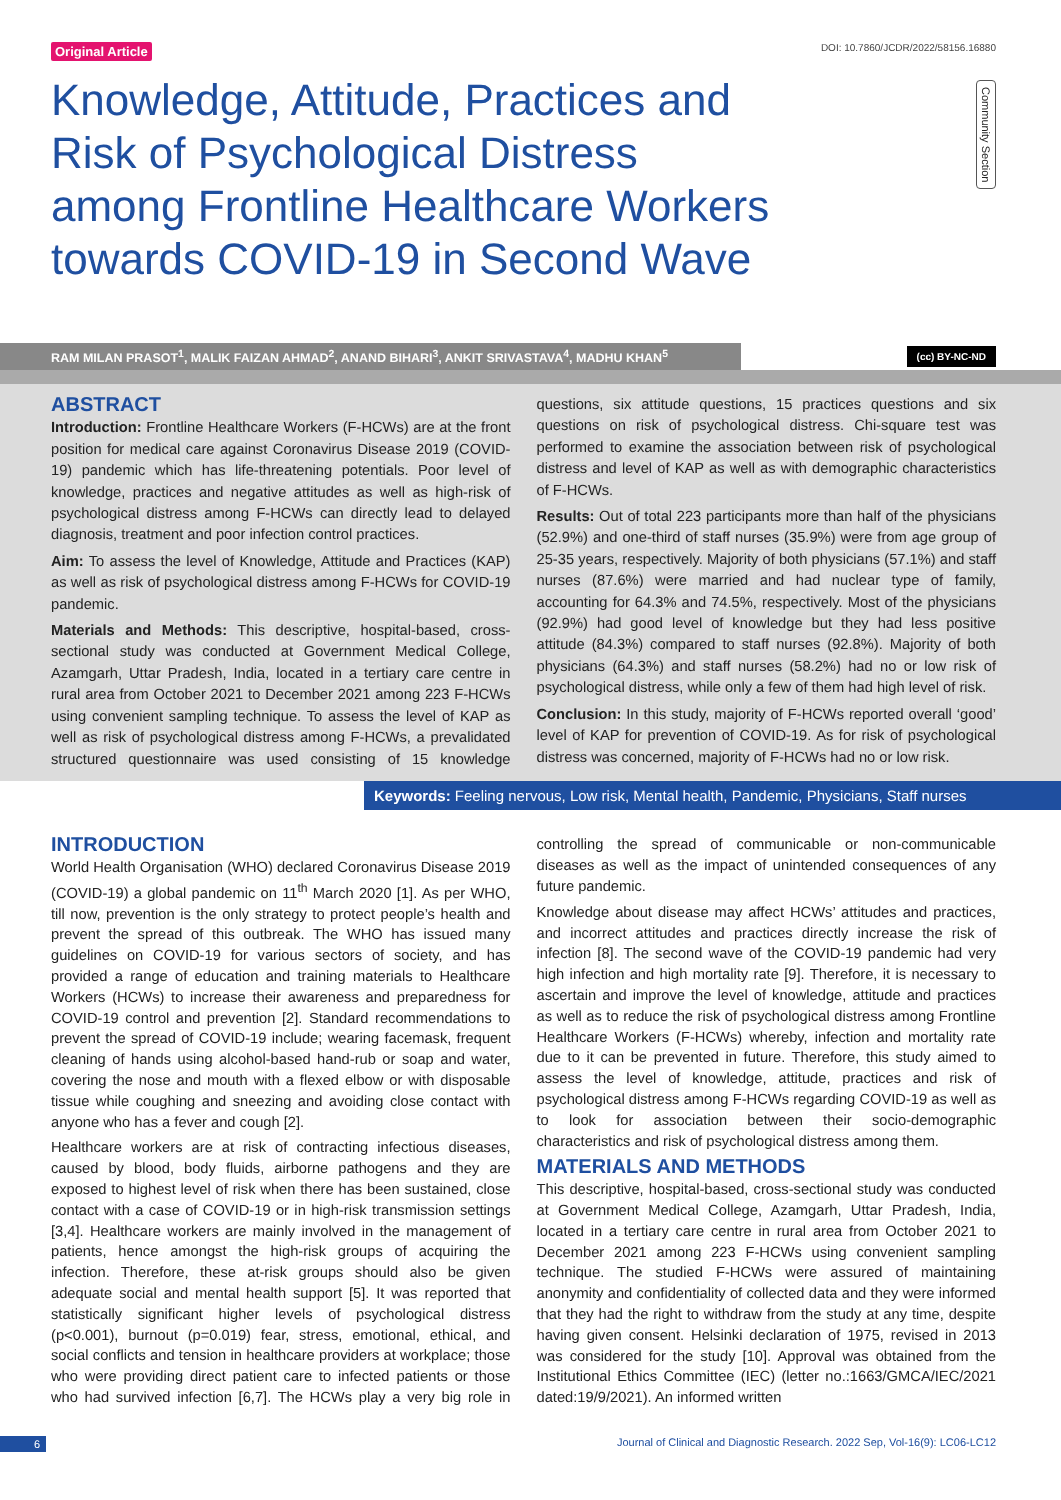Original Article DOI: 10.7860/JCDR/2022/58156.16880
Community Section
Knowledge, Attitude, Practices and Risk of Psychological Distress among Frontline Healthcare Workers towards COVID-19 in Second Wave
RAM MILAN PRASOT<sup>1</sup>, MALIK FAIZAN AHMAD<sup>2</sup>, ANAND BIHARI<sup>3</sup>, ANKIT SRIVASTAVA<sup>4</sup>, MADHU KHAN<sup>5</sup>
(cc) BY-NC-ND
ABSTRACT
Introduction: Frontline Healthcare Workers (F-HCWs) are at the front position for medical care against Coronavirus Disease 2019 (COVID-19) pandemic which has life-threatening potentials. Poor level of knowledge, practices and negative attitudes as well as high-risk of psychological distress among F-HCWs can directly lead to delayed diagnosis, treatment and poor infection control practices.
Aim: To assess the level of Knowledge, Attitude and Practices (KAP) as well as risk of psychological distress among F-HCWs for COVID-19 pandemic.
Materials and Methods: This descriptive, hospital-based, cross-sectional study was conducted at Government Medical College, Azamgarh, Uttar Pradesh, India, located in a tertiary care centre in rural area from October 2021 to December 2021 among 223 F-HCWs using convenient sampling technique. To assess the level of KAP as well as risk of psychological distress among F-HCWs, a prevalidated structured questionnaire was used consisting of 15 knowledge questions, six attitude questions, 15 practices questions and six questions on risk of psychological distress. Chi-square test was performed to examine the association between risk of psychological distress and level of KAP as well as with demographic characteristics of F-HCWs.
Results: Out of total 223 participants more than half of the physicians (52.9%) and one-third of staff nurses (35.9%) were from age group of 25-35 years, respectively. Majority of both physicians (57.1%) and staff nurses (87.6%) were married and had nuclear type of family, accounting for 64.3% and 74.5%, respectively. Most of the physicians (92.9%) had good level of knowledge but they had less positive attitude (84.3%) compared to staff nurses (92.8%). Majority of both physicians (64.3%) and staff nurses (58.2%) had no or low risk of psychological distress, while only a few of them had high level of risk.
Conclusion: In this study, majority of F-HCWs reported overall ‘good’ level of KAP for prevention of COVID-19. As for risk of psychological distress was concerned, majority of F-HCWs had no or low risk.
Keywords: Feeling nervous, Low risk, Mental health, Pandemic, Physicians, Staff nurses
INTRODUCTION
World Health Organisation (WHO) declared Coronavirus Disease 2019 (COVID-19) a global pandemic on 11<sup>th</sup> March 2020 [1]. As per WHO, till now, prevention is the only strategy to protect people’s health and prevent the spread of this outbreak. The WHO has issued many guidelines on COVID-19 for various sectors of society, and has provided a range of education and training materials to Healthcare Workers (HCWs) to increase their awareness and preparedness for COVID-19 control and prevention [2]. Standard recommendations to prevent the spread of COVID-19 include; wearing facemask, frequent cleaning of hands using alcohol-based hand-rub or soap and water, covering the nose and mouth with a flexed elbow or with disposable tissue while coughing and sneezing and avoiding close contact with anyone who has a fever and cough [2].
Healthcare workers are at risk of contracting infectious diseases, caused by blood, body fluids, airborne pathogens and they are exposed to highest level of risk when there has been sustained, close contact with a case of COVID-19 or in high-risk transmission settings [3,4]. Healthcare workers are mainly involved in the management of patients, hence amongst the high-risk groups of acquiring the infection. Therefore, these at-risk groups should also be given adequate social and mental health support [5]. It was reported that statistically significant higher levels of psychological distress (p<0.001), burnout (p=0.019) fear, stress, emotional, ethical, and social conflicts and tension in healthcare providers at workplace; those who were providing direct patient care to infected patients or those who had survived infection [6,7]. The HCWs play a very big role in controlling the spread of communicable or non-communicable diseases as well as the impact of unintended consequences of any future pandemic.
Knowledge about disease may affect HCWs’ attitudes and practices, and incorrect attitudes and practices directly increase the risk of infection [8]. The second wave of the COVID-19 pandemic had very high infection and high mortality rate [9]. Therefore, it is necessary to ascertain and improve the level of knowledge, attitude and practices as well as to reduce the risk of psychological distress among Frontline Healthcare Workers (F-HCWs) whereby, infection and mortality rate due to it can be prevented in future. Therefore, this study aimed to assess the level of knowledge, attitude, practices and risk of psychological distress among F-HCWs regarding COVID-19 as well as to look for association between their socio-demographic characteristics and risk of psychological distress among them.
MATERIALS AND METHODS
This descriptive, hospital-based, cross-sectional study was conducted at Government Medical College, Azamgarh, Uttar Pradesh, India, located in a tertiary care centre in rural area from October 2021 to December 2021 among 223 F-HCWs using convenient sampling technique. The studied F-HCWs were assured of maintaining anonymity and confidentiality of collected data and they were informed that they had the right to withdraw from the study at any time, despite having given consent. Helsinki declaration of 1975, revised in 2013 was considered for the study [10]. Approval was obtained from the Institutional Ethics Committee (IEC) (letter no.:1663/GMCA/IEC/2021 dated:19/9/2021). An informed written
6 Journal of Clinical and Diagnostic Research. 2022 Sep, Vol-16(9): LC06-LC12